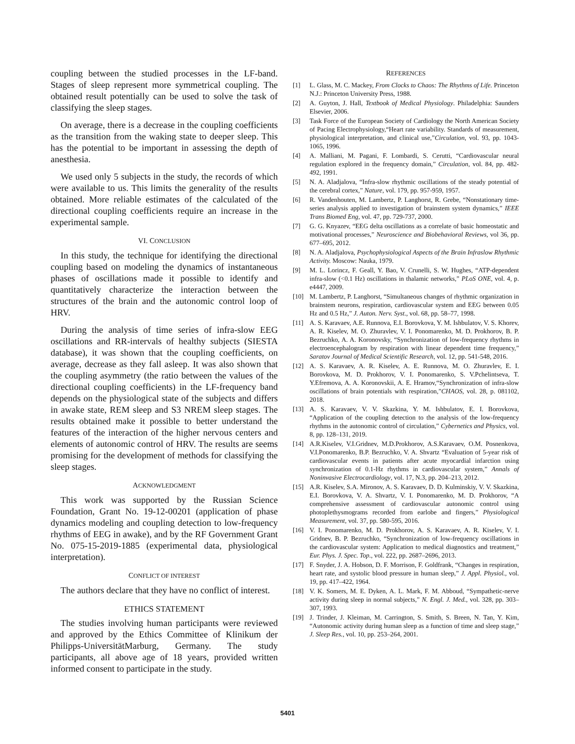coupling between the studied processes in the LF-band. Stages of sleep represent more symmetrical coupling. The obtained result potentially can be used to solve the task of classifying the sleep stages.
On average, there is a decrease in the coupling coefficients as the transition from the waking state to deeper sleep. This has the potential to be important in assessing the depth of anesthesia.
We used only 5 subjects in the study, the records of which were available to us. This limits the generality of the results obtained. More reliable estimates of the calculated of the directional coupling coefficients require an increase in the experimental sample.
VI. CONCLUSION
In this study, the technique for identifying the directional coupling based on modeling the dynamics of instantaneous phases of oscillations made it possible to identify and quantitatively characterize the interaction between the structures of the brain and the autonomic control loop of HRV.
During the analysis of time series of infra-slow EEG oscillations and RR-intervals of healthy subjects (SIESTA database), it was shown that the coupling coefficients, on average, decrease as they fall asleep. It was also shown that the coupling asymmetry (the ratio between the values of the directional coupling coefficients) in the LF-frequency band depends on the physiological state of the subjects and differs in awake state, REM sleep and S3 NREM sleep stages. The results obtained make it possible to better understand the features of the interaction of the higher nervous centers and elements of autonomic control of HRV. The results are seems promising for the development of methods for classifying the sleep stages.
ACKNOWLEDGMENT
This work was supported by the Russian Science Foundation, Grant No. 19-12-00201 (application of phase dynamics modeling and coupling detection to low-frequency rhythms of EEG in awake), and by the RF Government Grant No. 075-15-2019-1885 (experimental data, physiological interpretation).
CONFLICT OF INTEREST
The authors declare that they have no conflict of interest.
ETHICS STATEMENT
The studies involving human participants were reviewed and approved by the Ethics Committee of Klinikum der Philipps-UniversitätMarburg, Germany. The study participants, all above age of 18 years, provided written informed consent to participate in the study.
REFERENCES
[1] L. Glass, M. C. Mackey, From Clocks to Chaos: The Rhythms of Life. Princeton N.J.: Princeton University Press, 1988.
[2] A. Guyton, J. Hall, Textbook of Medical Physiology. Philadelphia: Saunders Elsevier, 2006.
[3] Task Force of the European Society of Cardiology the North American Society of Pacing Electrophysiology,“Heart rate variability. Standards of measurement, physiological interpretation, and clinical use,”Circulation, vol. 93, pp. 1043-1065, 1996.
[4] A. Malliani, M. Pagani, F. Lombardi, S. Cerutti, “Cardiovascular neural regulation explored in the frequency domain,” Circulation, vol. 84, pp. 482-492, 1991.
[5] N. A. Aladjalova, “Infra-slow rhythmic oscillations of the steady potential of the cerebral cortex,” Nature, vol. 179, pp. 957-959, 1957.
[6] R. Vandenhouten, M. Lambertz, P. Langhorst, R. Grebe, “Nonstationary time-series analysis applied to investigation of brainstem system dynamics,” IEEE Trans Biomed Eng, vol. 47, pp. 729-737, 2000.
[7] G. G. Knyazev, “EEG delta oscillations as a correlate of basic homeostatic and motivational processes,” Neuroscience and Biobehavioral Reviews, vol 36, pp. 677–695, 2012.
[8] N. A. Aladjalova, Psychophysiological Aspects of the Brain Infraslow Rhythmic Activity. Moscow: Nauka, 1979.
[9] M. L. Lorincz, F. Geall, Y. Bao, V. Crunelli, S. W. Hughes, “ATP-dependent infra-slow (<0.1 Hz) oscillations in thalamic networks,” PLoS ONE, vol. 4, p. e4447, 2009.
[10] M. Lambertz, P. Langhorst, “Simultaneous changes of rhythmic organization in brainstem neurons, respiration, cardiovascular system and EEG between 0.05 Hz and 0.5 Hz,” J. Auton. Nerv. Syst., vol. 68, pp. 58–77, 1998.
[11] A. S. Karavaev, A.E. Runnova, E.I. Borovkova, Y. M. Ishbulatov, V. S. Khorev, A. R. Kiselev, M. O. Zhuravlev, V. I. Ponomarenko, M. D. Prokhorov, B. P. Bezruchko, A. A. Koronovsky, “Synchronization of low-frequency rhythms in electroencephalogram by respiration with linear dependent time frequency,” Saratov Journal of Medical Scientific Research, vol. 12, pp. 541-548, 2016.
[12] A. S. Karavaev, A. R. Kiselev, A. E. Runnova, M. O. Zhuravlev, E. I. Borovkova, M. D. Prokhorov, V. I. Ponomarenko, S. V.Pchelintseva, T. Y.Efremova, A. A. Koronovskii, A. E. Hramov,“Synchronization of infra-slow oscillations of brain potentials with respiration,”CHAOS, vol. 28, p. 081102, 2018.
[13] A. S. Karavaev, V. V. Skazkina, Y. M. Ishbulatov, E. I. Borovkova, “Application of the coupling detection to the analysis of the low-frequency rhythms in the autonomic control of circulation,” Cybernetics and Physics, vol. 8, pp. 128–131, 2019.
[14] A.R.Kiselev, V.I.Gridnev, M.D.Prokhorov, A.S.Karavaev, O.M. Posnenkova, V.I.Ponomarenko, B.P. Bezruchko, V. A. Shvartz “Evaluation of 5-year risk of cardiovascular events in patients after acute myocardial infarction using synchronization of 0.1-Hz rhythms in cardiovascular system,” Annals of Noninvasive Electrocardiology, vol. 17, N.3, pp. 204–213, 2012.
[15] A.R. Kiselev, S.A. Mironov, A. S. Karavaev, D. D. Kulminskiy, V. V. Skazkina, E.I. Borovkova, V. A. Shvartz, V. I. Ponomarenko, M. D. Prokhorov, “A comprehensive assessment of cardiovascular autonomic control using photoplethysmograms recorded from earlobe and fingers,” Physiological Measurement, vol. 37, pp. 580-595, 2016.
[16] V. I. Ponomarenko, M. D. Prokhorov, A. S. Karavaev, A. R. Kiselev, V. I. Gridnev, B. P. Bezruchko, “Synchronization of low-frequency oscillations in the cardiovascular system: Application to medical diagnostics and treatment,” Eur. Phys. J. Spec. Top., vol. 222, pp. 2687–2696, 2013.
[17] F. Snyder, J. A. Hobson, D. F. Morrison, F. Goldfrank, “Changes in respiration, heart rate, and systolic blood pressure in human sleep,” J. Appl. Physiol., vol. 19, pp. 417–422, 1964.
[18] V. K. Somers, M. E. Dyken, A. L. Mark, F. M. Abboud, “Sympathetic-nerve activity during sleep in normal subjects,” N. Engl. J. Med., vol. 328, pp. 303–307, 1993.
[19] J. Trinder, J. Kleiman, M. Carrington, S. Smith, S. Breen, N. Tan, Y. Kim, “Autonomic activity during human sleep as a function of time and sleep stage,” J. Sleep Res., vol. 10, pp. 253–264, 2001.
5401